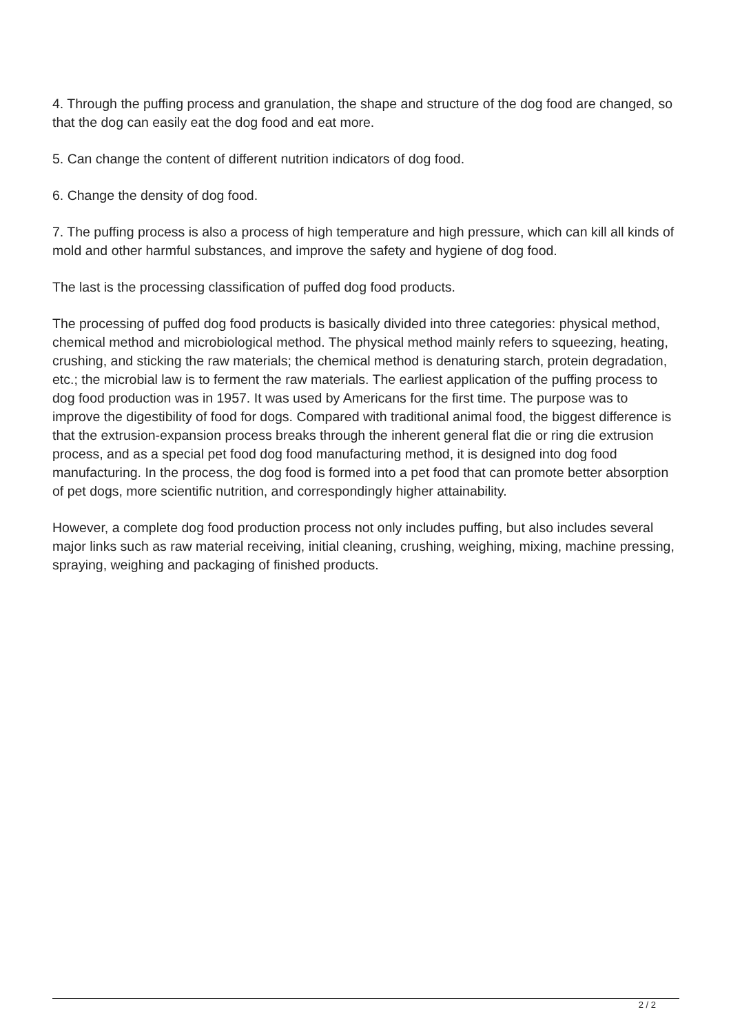4. Through the puffing process and granulation, the shape and structure of the dog food are changed, so that the dog can easily eat the dog food and eat more.
5. Can change the content of different nutrition indicators of dog food.
6. Change the density of dog food.
7. The puffing process is also a process of high temperature and high pressure, which can kill all kinds of mold and other harmful substances, and improve the safety and hygiene of dog food.
The last is the processing classification of puffed dog food products.
The processing of puffed dog food products is basically divided into three categories: physical method, chemical method and microbiological method. The physical method mainly refers to squeezing, heating, crushing, and sticking the raw materials; the chemical method is denaturing starch, protein degradation, etc.; the microbial law is to ferment the raw materials. The earliest application of the puffing process to dog food production was in 1957. It was used by Americans for the first time. The purpose was to improve the digestibility of food for dogs. Compared with traditional animal food, the biggest difference is that the extrusion-expansion process breaks through the inherent general flat die or ring die extrusion process, and as a special pet food dog food manufacturing method, it is designed into dog food manufacturing. In the process, the dog food is formed into a pet food that can promote better absorption of pet dogs, more scientific nutrition, and correspondingly higher attainability.
However, a complete dog food production process not only includes puffing, but also includes several major links such as raw material receiving, initial cleaning, crushing, weighing, mixing, machine pressing, spraying, weighing and packaging of finished products.
2 / 2